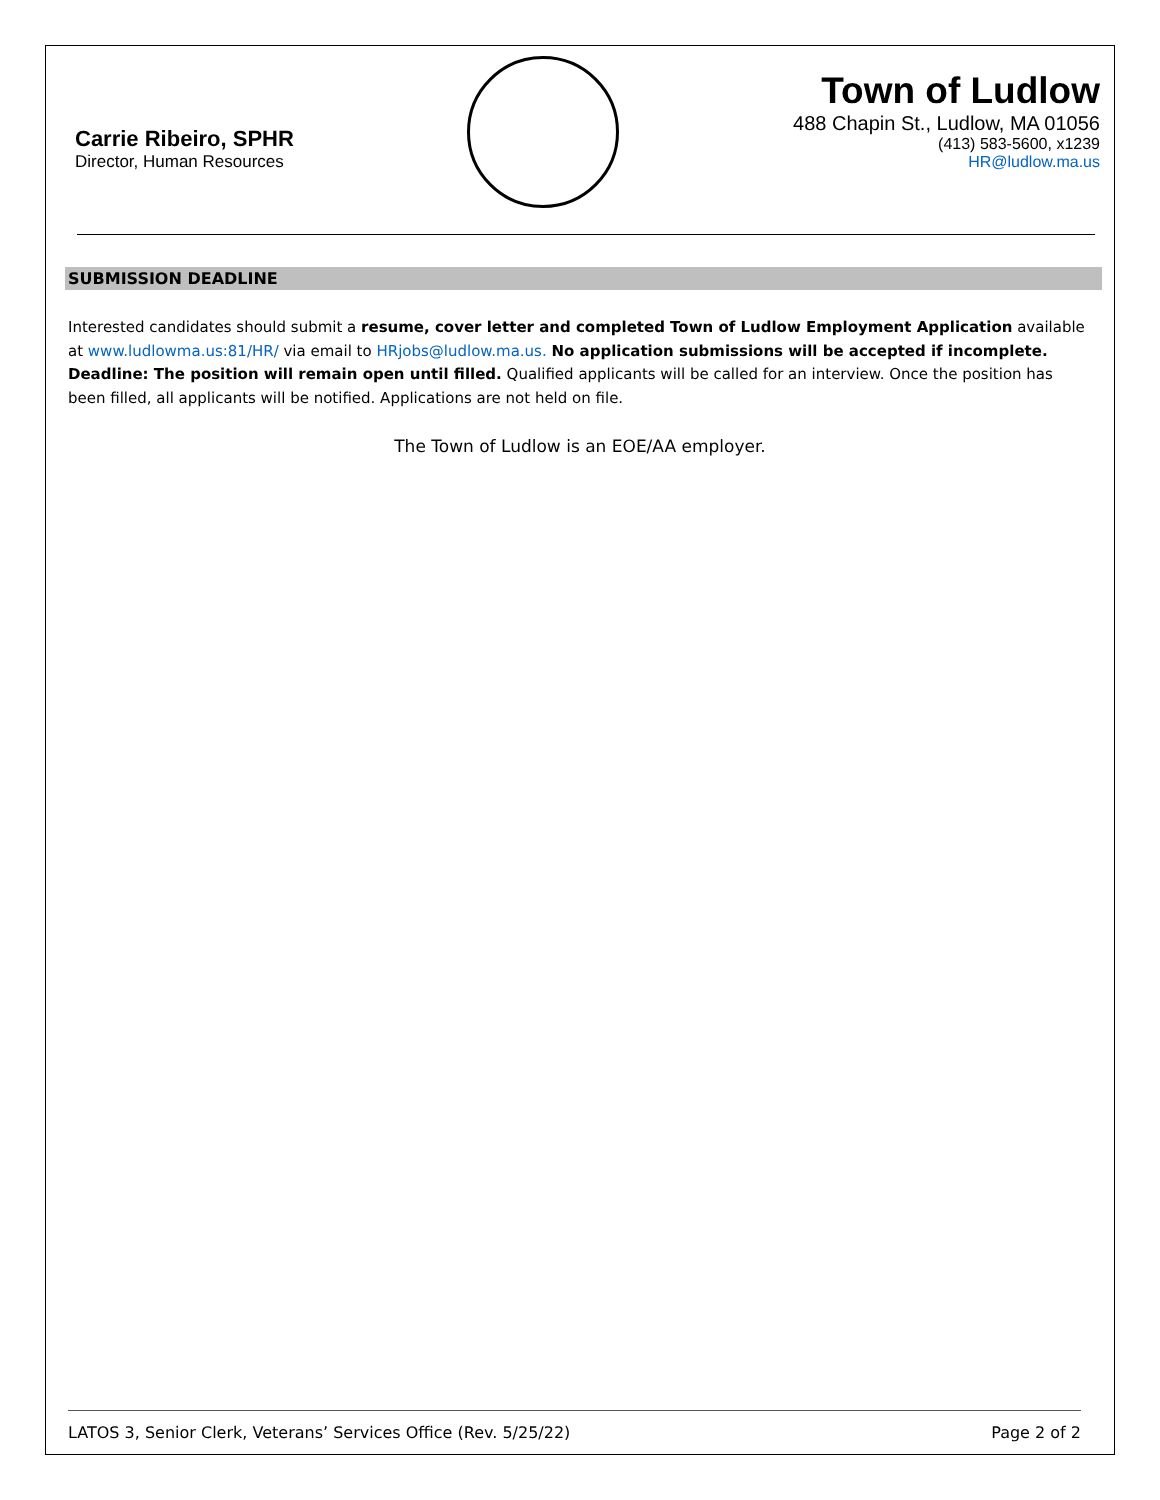Carrie Ribeiro, SPHR
Director, Human Resources
Town of Ludlow
488 Chapin St., Ludlow, MA 01056
(413) 583-5600, x1239
HR@ludlow.ma.us
SUBMISSION DEADLINE
Interested candidates should submit a resume, cover letter and completed Town of Ludlow Employment Application available at www.ludlowma.us:81/HR/ via email to HRjobs@ludlow.ma.us. No application submissions will be accepted if incomplete. Deadline: The position will remain open until filled. Qualified applicants will be called for an interview. Once the position has been filled, all applicants will be notified. Applications are not held on file.
The Town of Ludlow is an EOE/AA employer.
LATOS 3, Senior Clerk, Veterans’ Services Office (Rev. 5/25/22) Page 2 of 2